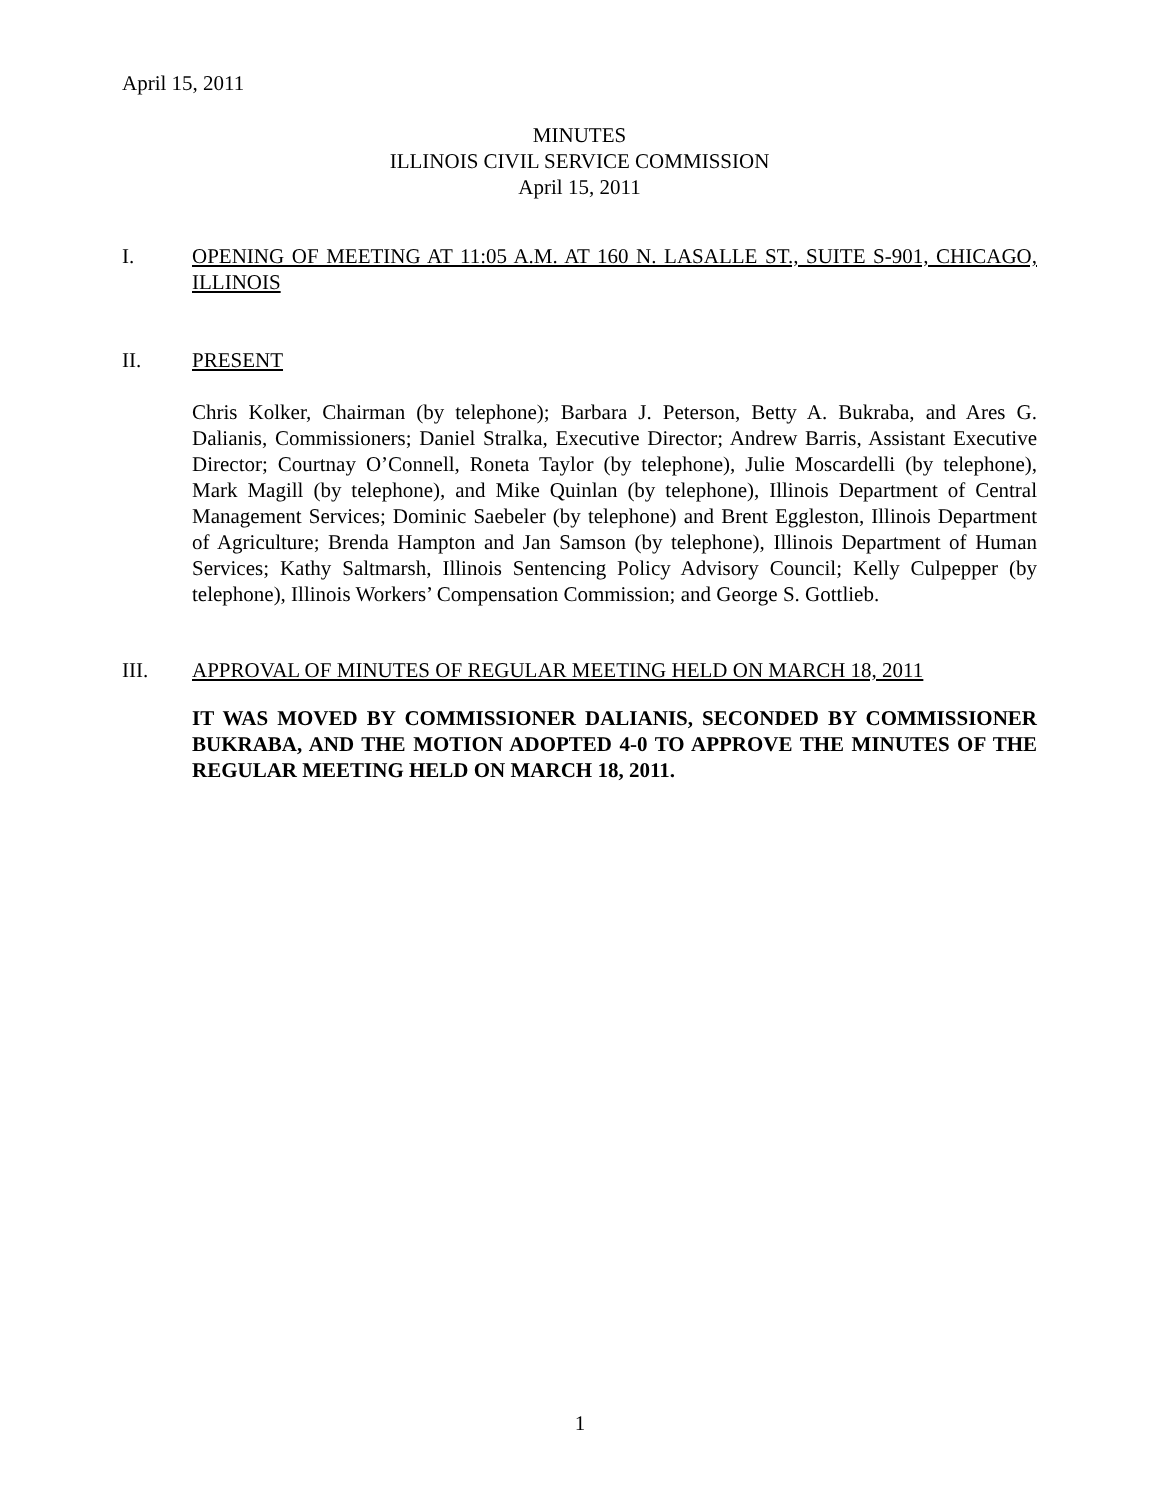April 15, 2011
MINUTES
ILLINOIS CIVIL SERVICE COMMISSION
April 15, 2011
I. OPENING OF MEETING AT 11:05 A.M. AT 160 N. LASALLE ST., SUITE S-901, CHICAGO, ILLINOIS
II. PRESENT
Chris Kolker, Chairman (by telephone); Barbara J. Peterson, Betty A. Bukraba, and Ares G. Dalianis, Commissioners; Daniel Stralka, Executive Director; Andrew Barris, Assistant Executive Director; Courtnay O’Connell, Roneta Taylor (by telephone), Julie Moscardelli (by telephone), Mark Magill (by telephone), and Mike Quinlan (by telephone), Illinois Department of Central Management Services; Dominic Saebeler (by telephone) and Brent Eggleston, Illinois Department of Agriculture; Brenda Hampton and Jan Samson (by telephone), Illinois Department of Human Services; Kathy Saltmarsh, Illinois Sentencing Policy Advisory Council; Kelly Culpepper (by telephone), Illinois Workers’ Compensation Commission; and George S. Gottlieb.
III. APPROVAL OF MINUTES OF REGULAR MEETING HELD ON MARCH 18, 2011
IT WAS MOVED BY COMMISSIONER DALIANIS, SECONDED BY COMMISSIONER BUKRABA, AND THE MOTION ADOPTED 4-0 TO APPROVE THE MINUTES OF THE REGULAR MEETING HELD ON MARCH 18, 2011.
1